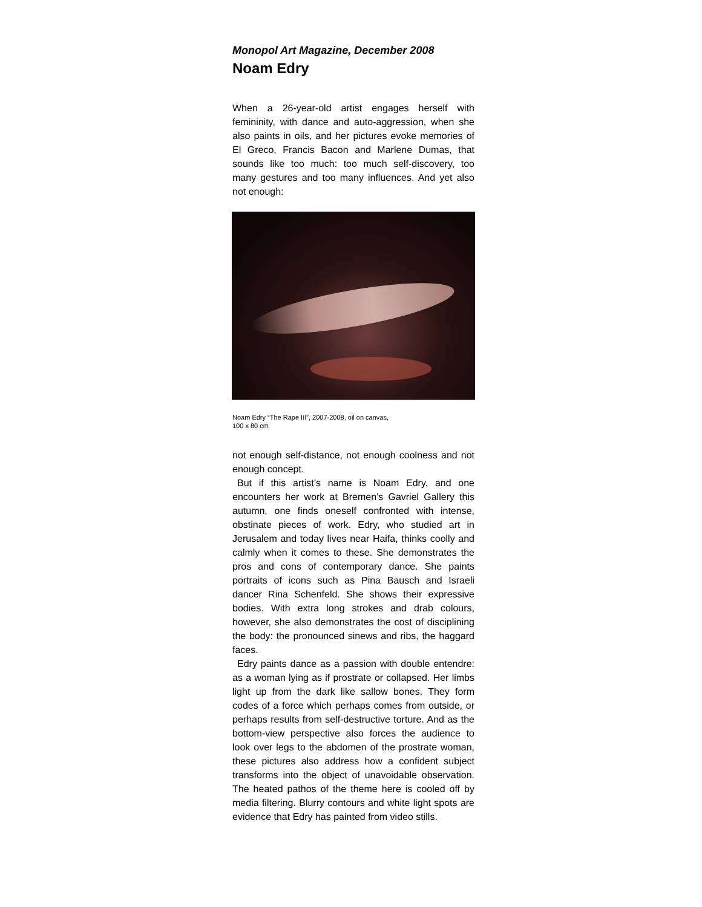Monopol Art Magazine, December 2008
Noam Edry
When a 26-year-old artist engages herself with femininity, with dance and auto-aggression, when she also paints in oils, and her pictures evoke memories of El Greco, Francis Bacon and Marlene Dumas, that sounds like too much: too much self-discovery, too many gestures and too many influences. And yet also not enough:
Noam Edry “The Rape III”, 2007-2008, oil on canvas,
100 x 80 cm
not enough self-distance, not enough coolness and not enough concept.
But if this artist’s name is Noam Edry, and one encounters her work at Bremen’s Gavriel Gallery this autumn, one finds oneself confronted with intense, obstinate pieces of work. Edry, who studied art in Jerusalem and today lives near Haifa, thinks coolly and calmly when it comes to these. She demonstrates the pros and cons of contemporary dance. She paints portraits of icons such as Pina Bausch and Israeli dancer Rina Schenfeld. She shows their expressive bodies. With extra long strokes and drab colours, however, she also demonstrates the cost of disciplining the body: the pronounced sinews and ribs, the haggard faces.
Edry paints dance as a passion with double entendre: as a woman lying as if prostrate or collapsed. Her limbs light up from the dark like sallow bones. They form codes of a force which perhaps comes from outside, or perhaps results from self-destructive torture. And as the bottom-view perspective also forces the audience to look over legs to the abdomen of the prostrate woman, these pictures also address how a confident subject transforms into the object of unavoidable observation. The heated pathos of the theme here is cooled off by media filtering. Blurry contours and white light spots are evidence that Edry has painted from video stills.